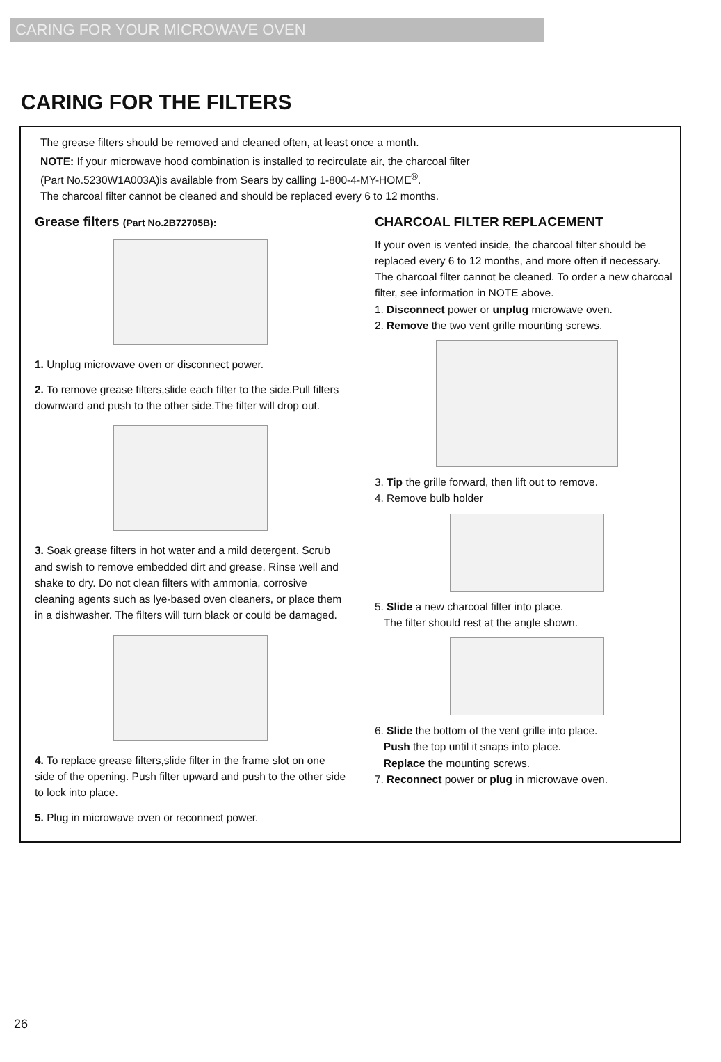CARING FOR YOUR MICROWAVE OVEN
CARING FOR THE FILTERS
The grease filters should be removed and cleaned often, at least once a month.
NOTE: If your microwave hood combination is installed to recirculate air, the charcoal filter
(Part No.5230W1A003A)is available from Sears by calling 1-800-4-MY-HOME<sup>®</sup>.
The charcoal filter cannot be cleaned and should be replaced every 6 to 12 months.
Grease filters (Part No.2B72705B):
1. Unplug microwave oven or disconnect power.
2. To remove grease filters,slide each filter to the side.Pull filters downward and push to the other side.The filter will drop out.
3. Soak grease filters in hot water and a mild detergent. Scrub and swish to remove embedded dirt and grease. Rinse well and shake to dry. Do not clean filters with ammonia, corrosive cleaning agents such as lye-based oven cleaners, or place them in a dishwasher. The filters will turn black or could be damaged.
4. To replace grease filters,slide filter in the frame slot on one side of the opening. Push filter upward and push to the other side to lock into place.
5. Plug in microwave oven or reconnect power.
CHARCOAL FILTER REPLACEMENT
If your oven is vented inside, the charcoal filter should be replaced every 6 to 12 months, and more often if necessary. The charcoal filter cannot be cleaned. To order a new charcoal filter, see information in NOTE above.
1. Disconnect power or unplug microwave oven.
2. Remove the two vent grille mounting screws.
3. Tip the grille forward, then lift out to remove.
4. Remove bulb holder
5. Slide a new charcoal filter into place.
The filter should rest at the angle shown.
6. Slide the bottom of the vent grille into place.
Push the top until it snaps into place.
Replace the mounting screws.
7. Reconnect power or plug in microwave oven.
26